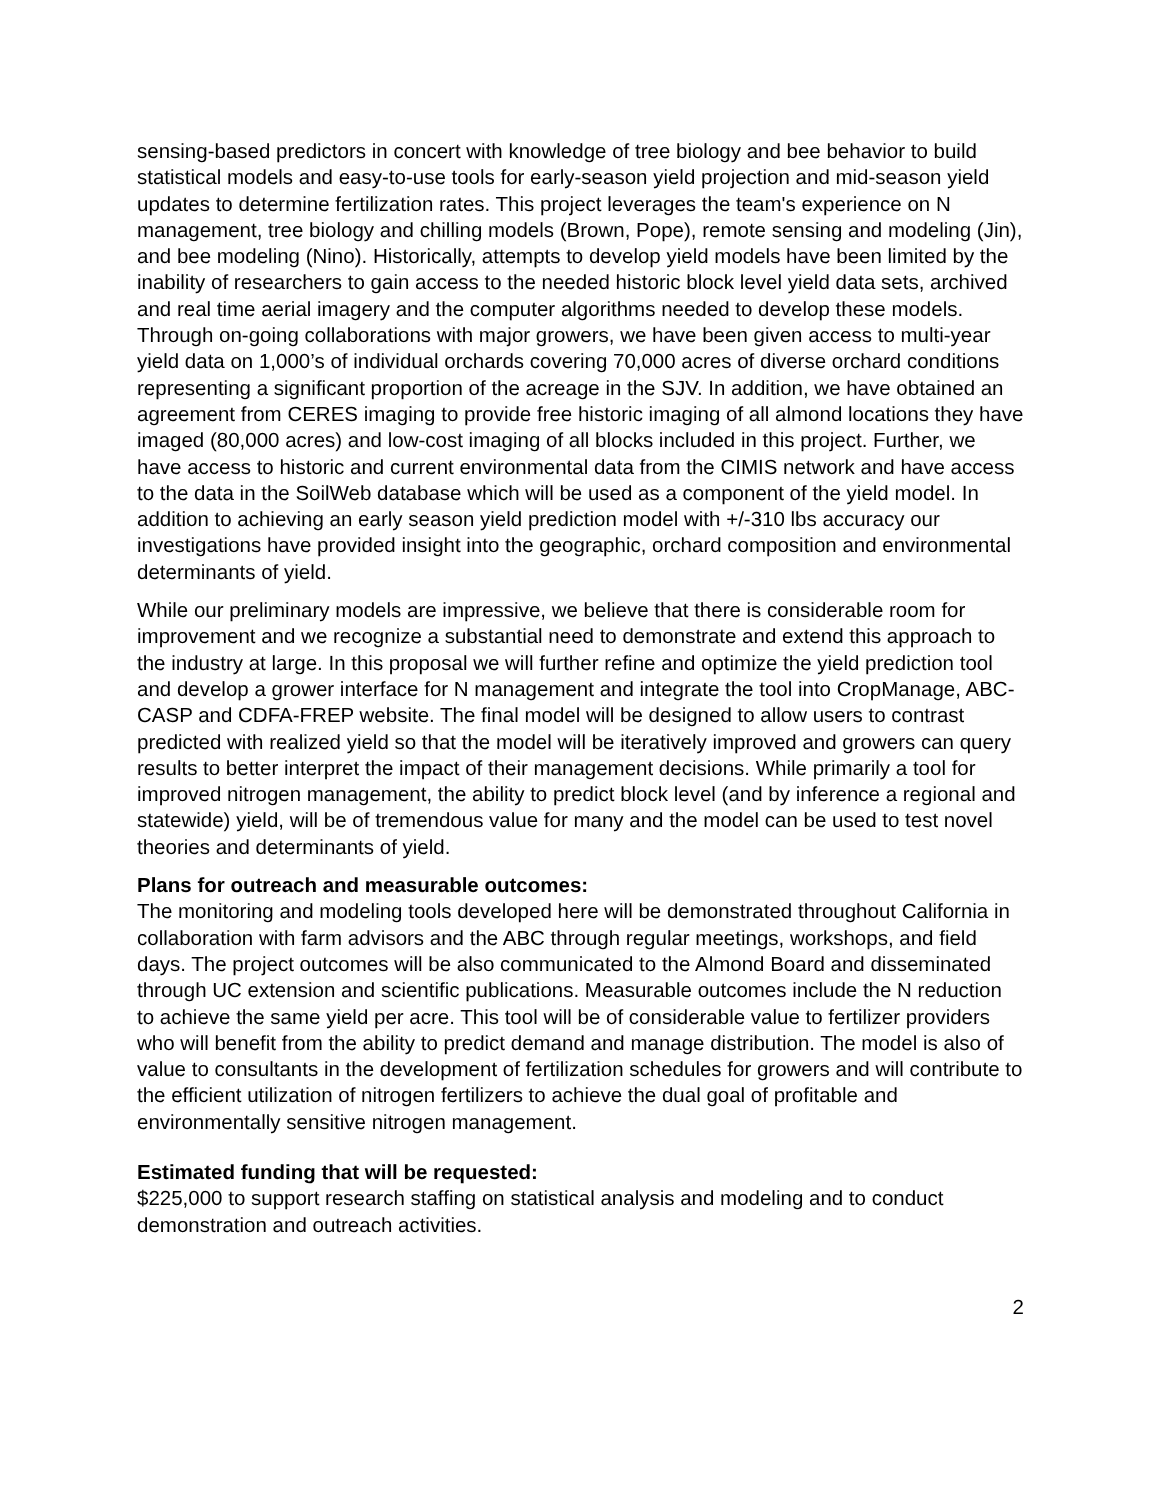sensing-based predictors in concert with knowledge of tree biology and bee behavior to build statistical models and easy-to-use tools for early-season yield projection and mid-season yield updates to determine fertilization rates. This project leverages the team's experience on N management, tree biology and chilling models (Brown, Pope), remote sensing and modeling (Jin), and bee modeling (Nino). Historically, attempts to develop yield models have been limited by the inability of researchers to gain access to the needed historic block level yield data sets, archived and real time aerial imagery and the computer algorithms needed to develop these models. Through on-going collaborations with major growers, we have been given access to multi-year yield data on 1,000’s of individual orchards covering 70,000 acres of diverse orchard conditions representing a significant proportion of the acreage in the SJV. In addition, we have obtained an agreement from CERES imaging to provide free historic imaging of all almond locations they have imaged (80,000 acres) and low-cost imaging of all blocks included in this project. Further, we have access to historic and current environmental data from the CIMIS network and have access to the data in the SoilWeb database which will be used as a component of the yield model. In addition to achieving an early season yield prediction model with +/-310 lbs accuracy our investigations have provided insight into the geographic, orchard composition and environmental determinants of yield.
While our preliminary models are impressive, we believe that there is considerable room for improvement and we recognize a substantial need to demonstrate and extend this approach to the industry at large. In this proposal we will further refine and optimize the yield prediction tool and develop a grower interface for N management and integrate the tool into CropManage, ABC-CASP and CDFA-FREP website. The final model will be designed to allow users to contrast predicted with realized yield so that the model will be iteratively improved and growers can query results to better interpret the impact of their management decisions. While primarily a tool for improved nitrogen management, the ability to predict block level (and by inference a regional and statewide) yield, will be of tremendous value for many and the model can be used to test novel theories and determinants of yield.
Plans for outreach and measurable outcomes:
The monitoring and modeling tools developed here will be demonstrated throughout California in collaboration with farm advisors and the ABC through regular meetings, workshops, and field days. The project outcomes will be also communicated to the Almond Board and disseminated through UC extension and scientific publications. Measurable outcomes include the N reduction to achieve the same yield per acre. This tool will be of considerable value to fertilizer providers who will benefit from the ability to predict demand and manage distribution. The model is also of value to consultants in the development of fertilization schedules for growers and will contribute to the efficient utilization of nitrogen fertilizers to achieve the dual goal of profitable and environmentally sensitive nitrogen management.
Estimated funding that will be requested:
$225,000 to support research staffing on statistical analysis and modeling and to conduct demonstration and outreach activities.
2